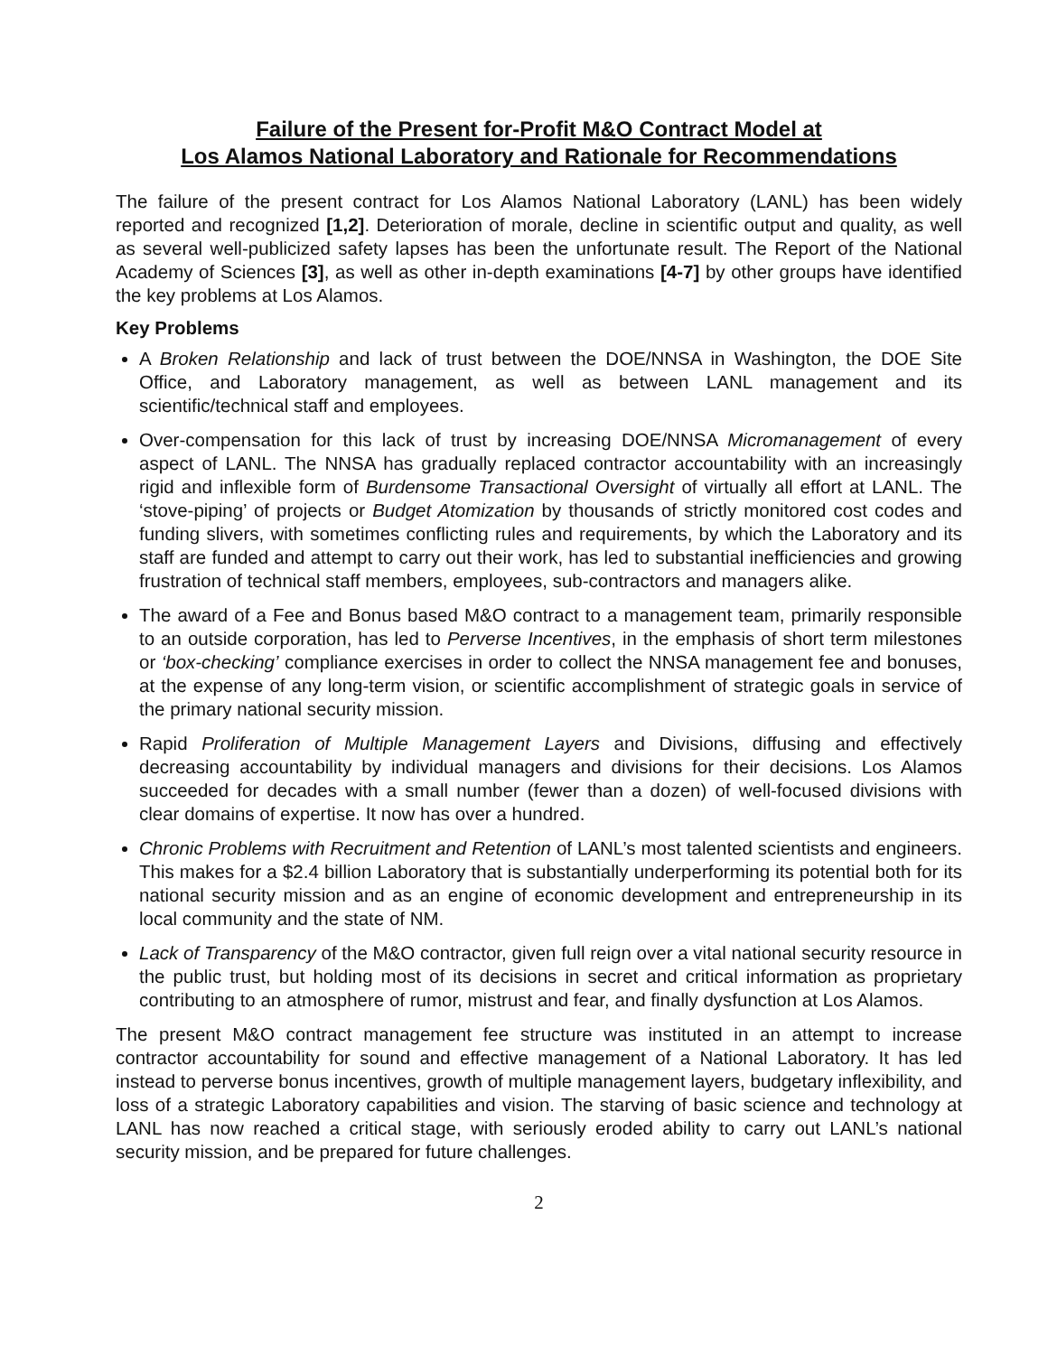Failure of the Present for-Profit M&O Contract Model at
Los Alamos National Laboratory and Rationale for Recommendations
The failure of the present contract for Los Alamos National Laboratory (LANL) has been widely reported and recognized [1,2]. Deterioration of morale, decline in scientific output and quality, as well as several well-publicized safety lapses has been the unfortunate result. The Report of the National Academy of Sciences [3], as well as other in-depth examinations [4-7] by other groups have identified the key problems at Los Alamos.
Key Problems
A Broken Relationship and lack of trust between the DOE/NNSA in Washington, the DOE Site Office, and Laboratory management, as well as between LANL management and its scientific/technical staff and employees.
Over-compensation for this lack of trust by increasing DOE/NNSA Micromanagement of every aspect of LANL. The NNSA has gradually replaced contractor accountability with an increasingly rigid and inflexible form of Burdensome Transactional Oversight of virtually all effort at LANL. The ‘stove-piping’ of projects or Budget Atomization by thousands of strictly monitored cost codes and funding slivers, with sometimes conflicting rules and requirements, by which the Laboratory and its staff are funded and attempt to carry out their work, has led to substantial inefficiencies and growing frustration of technical staff members, employees, sub-contractors and managers alike.
The award of a Fee and Bonus based M&O contract to a management team, primarily responsible to an outside corporation, has led to Perverse Incentives, in the emphasis of short term milestones or ‘box-checking’ compliance exercises in order to collect the NNSA management fee and bonuses, at the expense of any long-term vision, or scientific accomplishment of strategic goals in service of the primary national security mission.
Rapid Proliferation of Multiple Management Layers and Divisions, diffusing and effectively decreasing accountability by individual managers and divisions for their decisions. Los Alamos succeeded for decades with a small number (fewer than a dozen) of well-focused divisions with clear domains of expertise. It now has over a hundred.
Chronic Problems with Recruitment and Retention of LANL’s most talented scientists and engineers. This makes for a $2.4 billion Laboratory that is substantially underperforming its potential both for its national security mission and as an engine of economic development and entrepreneurship in its local community and the state of NM.
Lack of Transparency of the M&O contractor, given full reign over a vital national security resource in the public trust, but holding most of its decisions in secret and critical information as proprietary contributing to an atmosphere of rumor, mistrust and fear, and finally dysfunction at Los Alamos.
The present M&O contract management fee structure was instituted in an attempt to increase contractor accountability for sound and effective management of a National Laboratory. It has led instead to perverse bonus incentives, growth of multiple management layers, budgetary inflexibility, and loss of a strategic Laboratory capabilities and vision. The starving of basic science and technology at LANL has now reached a critical stage, with seriously eroded ability to carry out LANL’s national security mission, and be prepared for future challenges.
2